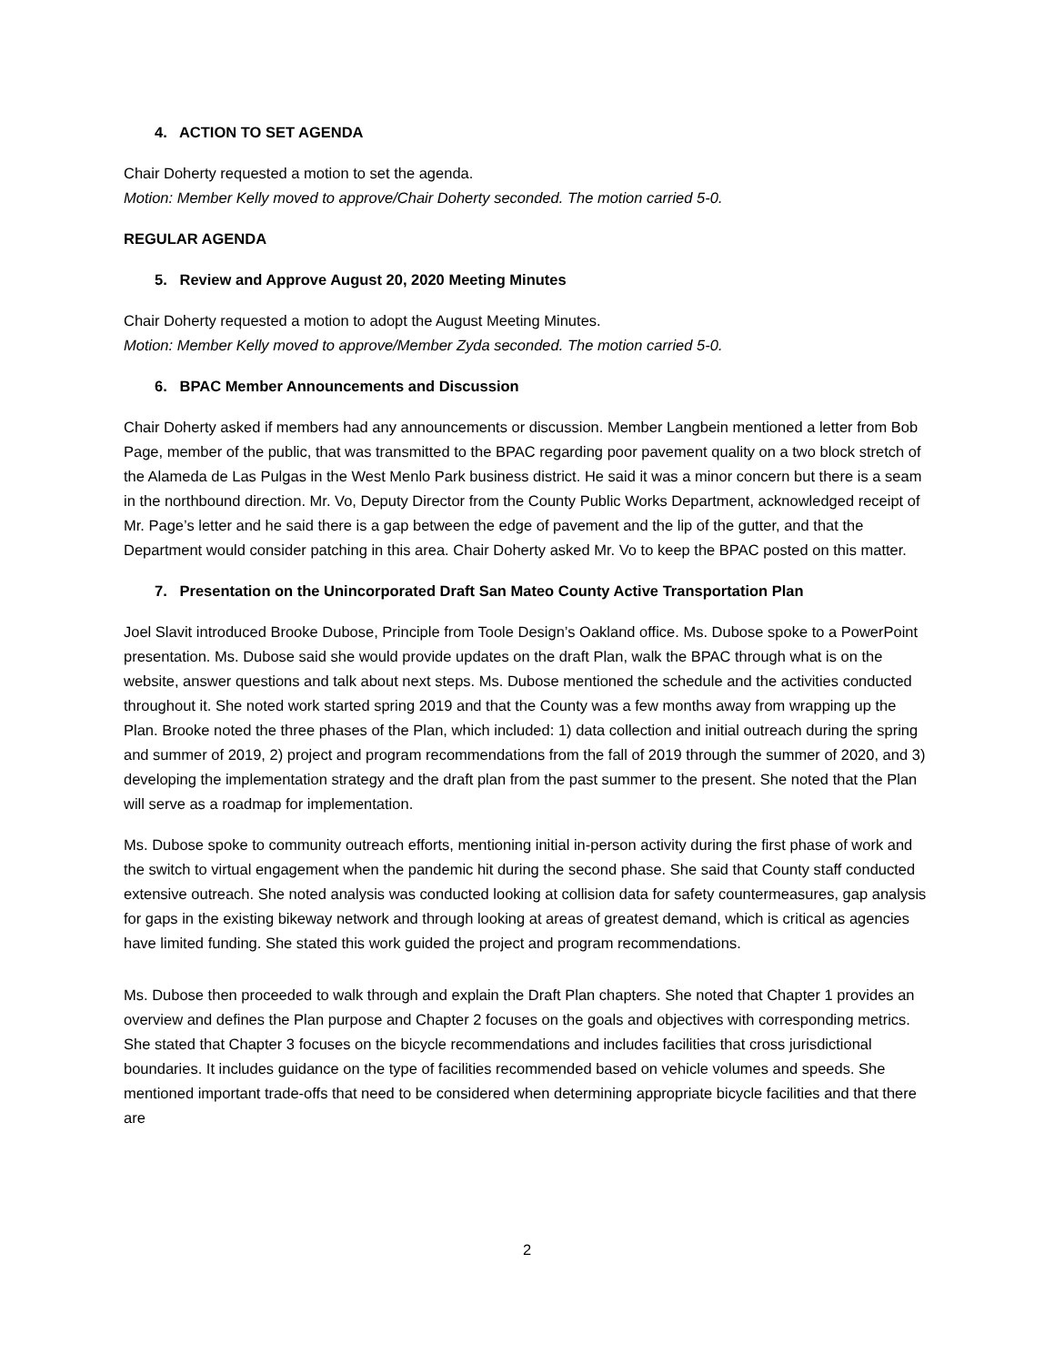4. ACTION TO SET AGENDA
Chair Doherty requested a motion to set the agenda.
Motion: Member Kelly moved to approve/Chair Doherty seconded. The motion carried 5-0.
REGULAR AGENDA
5. Review and Approve August 20, 2020 Meeting Minutes
Chair Doherty requested a motion to adopt the August Meeting Minutes.
Motion: Member Kelly moved to approve/Member Zyda seconded. The motion carried 5-0.
6. BPAC Member Announcements and Discussion
Chair Doherty asked if members had any announcements or discussion. Member Langbein mentioned a letter from Bob Page, member of the public, that was transmitted to the BPAC regarding poor pavement quality on a two block stretch of the Alameda de Las Pulgas in the West Menlo Park business district. He said it was a minor concern but there is a seam in the northbound direction. Mr. Vo, Deputy Director from the County Public Works Department, acknowledged receipt of Mr. Page’s letter and he said there is a gap between the edge of pavement and the lip of the gutter, and that the Department would consider patching in this area. Chair Doherty asked Mr. Vo to keep the BPAC posted on this matter.
7. Presentation on the Unincorporated Draft San Mateo County Active Transportation Plan
Joel Slavit introduced Brooke Dubose, Principle from Toole Design’s Oakland office. Ms. Dubose spoke to a PowerPoint presentation. Ms. Dubose said she would provide updates on the draft Plan, walk the BPAC through what is on the website, answer questions and talk about next steps. Ms. Dubose mentioned the schedule and the activities conducted throughout it. She noted work started spring 2019 and that the County was a few months away from wrapping up the Plan. Brooke noted the three phases of the Plan, which included: 1) data collection and initial outreach during the spring and summer of 2019, 2) project and program recommendations from the fall of 2019 through the summer of 2020, and 3) developing the implementation strategy and the draft plan from the past summer to the present. She noted that the Plan will serve as a roadmap for implementation.
Ms. Dubose spoke to community outreach efforts, mentioning initial in-person activity during the first phase of work and the switch to virtual engagement when the pandemic hit during the second phase. She said that County staff conducted extensive outreach. She noted analysis was conducted looking at collision data for safety countermeasures, gap analysis for gaps in the existing bikeway network and through looking at areas of greatest demand, which is critical as agencies have limited funding. She stated this work guided the project and program recommendations.
Ms. Dubose then proceeded to walk through and explain the Draft Plan chapters. She noted that Chapter 1 provides an overview and defines the Plan purpose and Chapter 2 focuses on the goals and objectives with corresponding metrics. She stated that Chapter 3 focuses on the bicycle recommendations and includes facilities that cross jurisdictional boundaries. It includes guidance on the type of facilities recommended based on vehicle volumes and speeds. She mentioned important trade-offs that need to be considered when determining appropriate bicycle facilities and that there are
2